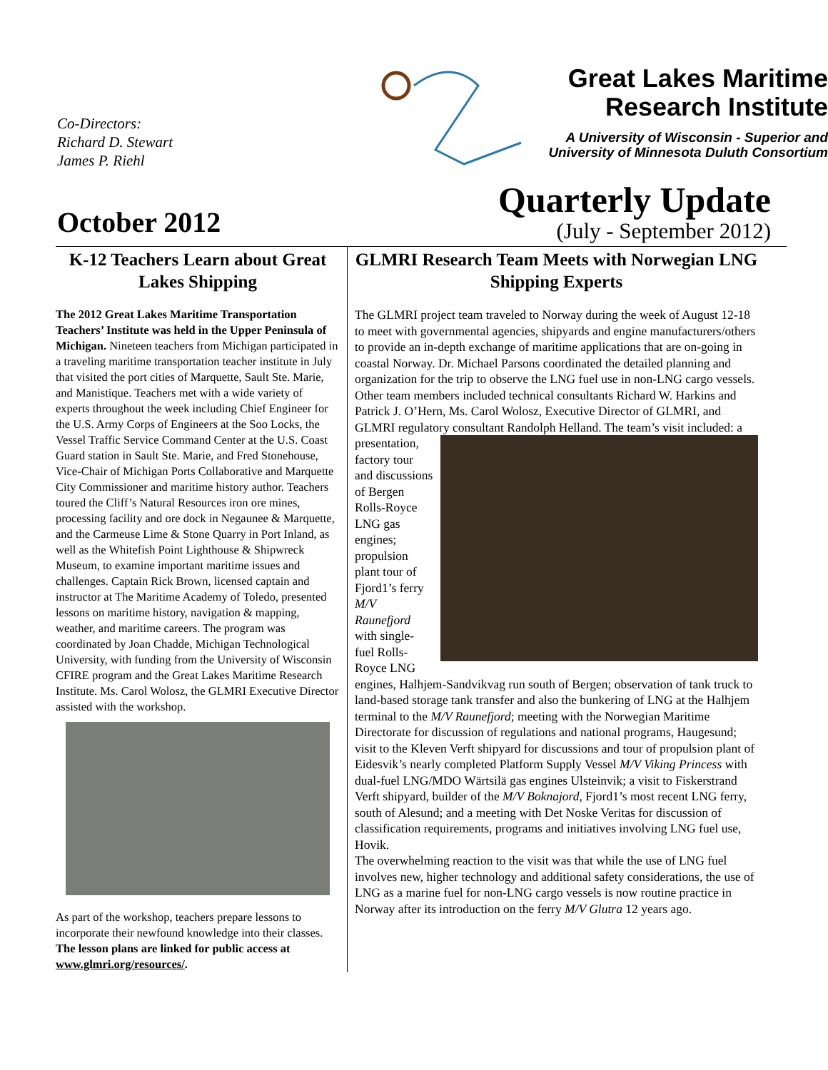Co-Directors:
Richard D. Stewart
James P. Riehl
October 2012
Great Lakes Maritime
Research Institute
A University of Wisconsin - Superior and
University of Minnesota Duluth Consortium
Quarterly Update
(July - September 2012)
K-12 Teachers Learn about Great Lakes Shipping
The 2012 Great Lakes Maritime Transportation Teachers’ Institute was held in the Upper Peninsula of Michigan. Nineteen teachers from Michigan participated in a traveling maritime transportation teacher institute in July that visited the port cities of Marquette, Sault Ste. Marie, and Manistique. Teachers met with a wide variety of experts throughout the week including Chief Engineer for the U.S. Army Corps of Engineers at the Soo Locks, the Vessel Traffic Service Command Center at the U.S. Coast Guard station in Sault Ste. Marie, and Fred Stonehouse, Vice-Chair of Michigan Ports Collaborative and Marquette City Commissioner and maritime history author. Teachers toured the Cliff’s Natural Resources iron ore mines, processing facility and ore dock in Negaunee & Marquette, and the Carmeuse Lime & Stone Quarry in Port Inland, as well as the Whitefish Point Lighthouse & Shipwreck Museum, to examine important maritime issues and challenges. Captain Rick Brown, licensed captain and instructor at The Maritime Academy of Toledo, presented lessons on maritime history, navigation & mapping, weather, and maritime careers. The program was coordinated by Joan Chadde, Michigan Technological University, with funding from the University of Wisconsin CFIRE program and the Great Lakes Maritime Research Institute. Ms. Carol Wolosz, the GLMRI Executive Director assisted with the workshop.
As part of the workshop, teachers prepare lessons to incorporate their newfound knowledge into their classes. The lesson plans are linked for public access at www.glmri.org/resources/.
GLMRI Research Team Meets with Norwegian LNG Shipping Experts
The GLMRI project team traveled to Norway during the week of August 12-18 to meet with governmental agencies, shipyards and engine manufacturers/others to provide an in-depth exchange of maritime applications that are on-going in coastal Norway. Dr. Michael Parsons coordinated the detailed planning and organization for the trip to observe the LNG fuel use in non-LNG cargo vessels. Other team members included technical consultants Richard W. Harkins and Patrick J. O’Hern, Ms. Carol Wolosz, Executive Director of GLMRI, and GLMRI regulatory consultant Randolph Helland. The team’s visit included: a presentation, factory tour and discussions of Bergen Rolls-Royce LNG gas engines; propulsion plant tour of Fjord1’s ferry M/V Raunefjord with single-fuel Rolls-Royce LNG engines, Halhjem-Sandvikvag run south of Bergen; observation of tank truck to land-based storage tank transfer and also the bunkering of LNG at the Halhjem terminal to the M/V Raunefjord; meeting with the Norwegian Maritime Directorate for discussion of regulations and national programs, Haugesund; visit to the Kleven Verft shipyard for discussions and tour of propulsion plant of Eidesvik’s nearly completed Platform Supply Vessel M/V Viking Princess with dual-fuel LNG/MDO Wärtsilä gas engines Ulsteinvik; a visit to Fiskerstrand Verft shipyard, builder of the M/V Boknajord, Fjord1’s most recent LNG ferry, south of Alesund; and a meeting with Det Noske Veritas for discussion of classification requirements, programs and initiatives involving LNG fuel use, Hovik.
The overwhelming reaction to the visit was that while the use of LNG fuel involves new, higher technology and additional safety considerations, the use of LNG as a marine fuel for non-LNG cargo vessels is now routine practice in Norway after its introduction on the ferry M/V Glutra 12 years ago.